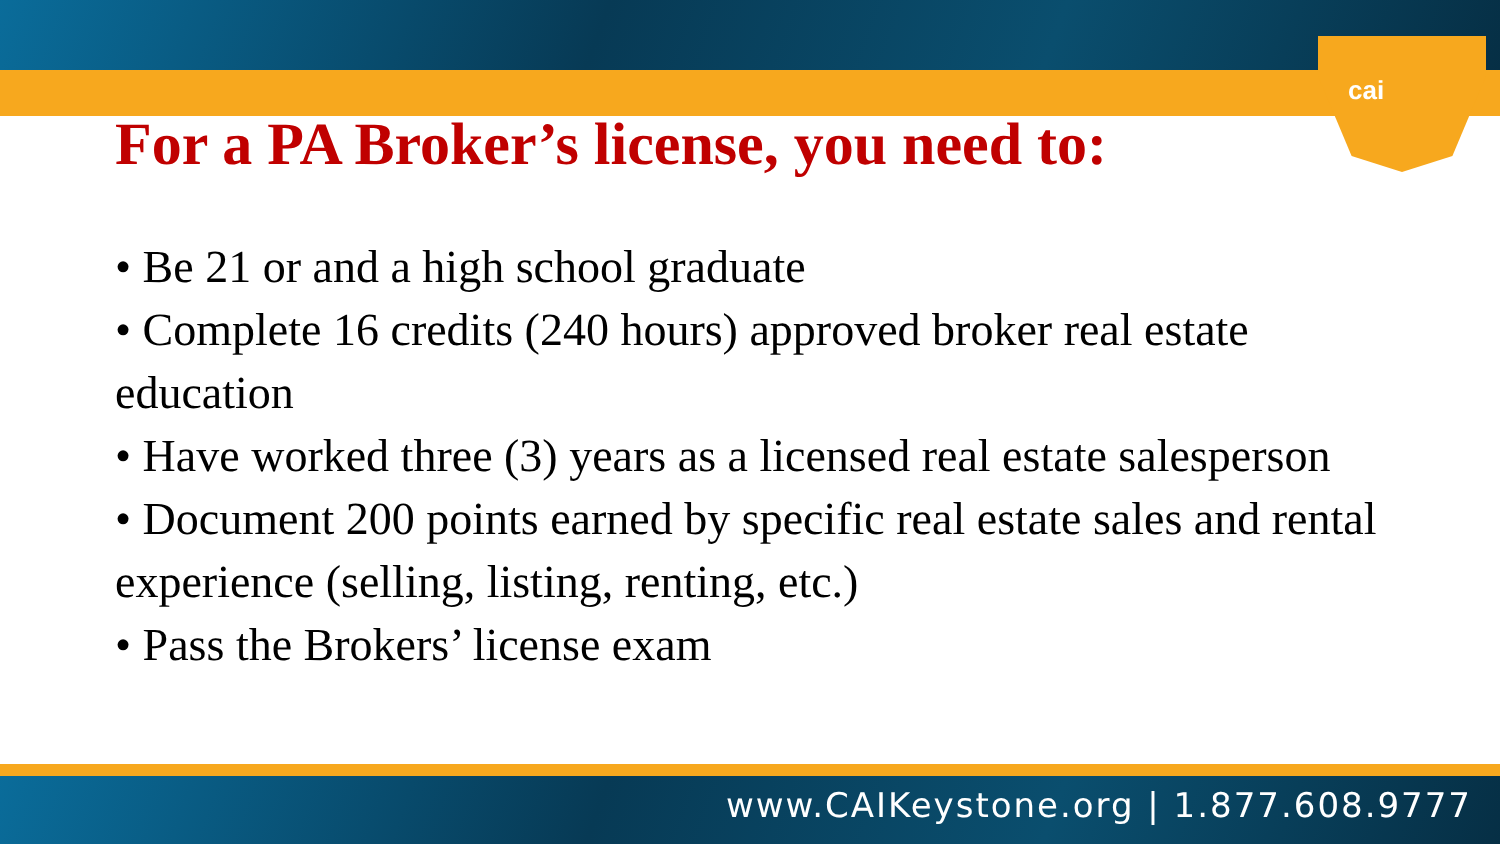cai
For a PA Broker’s license, you need to:
• Be 21 or and a high school graduate
• Complete 16 credits (240 hours) approved broker real estate education
• Have worked three (3) years as a licensed real estate salesperson
• Document 200 points earned by specific real estate sales and rental experience (selling, listing, renting, etc.)
• Pass the Brokers’ license exam
www.CAIKeystone.org | 1.877.608.9777